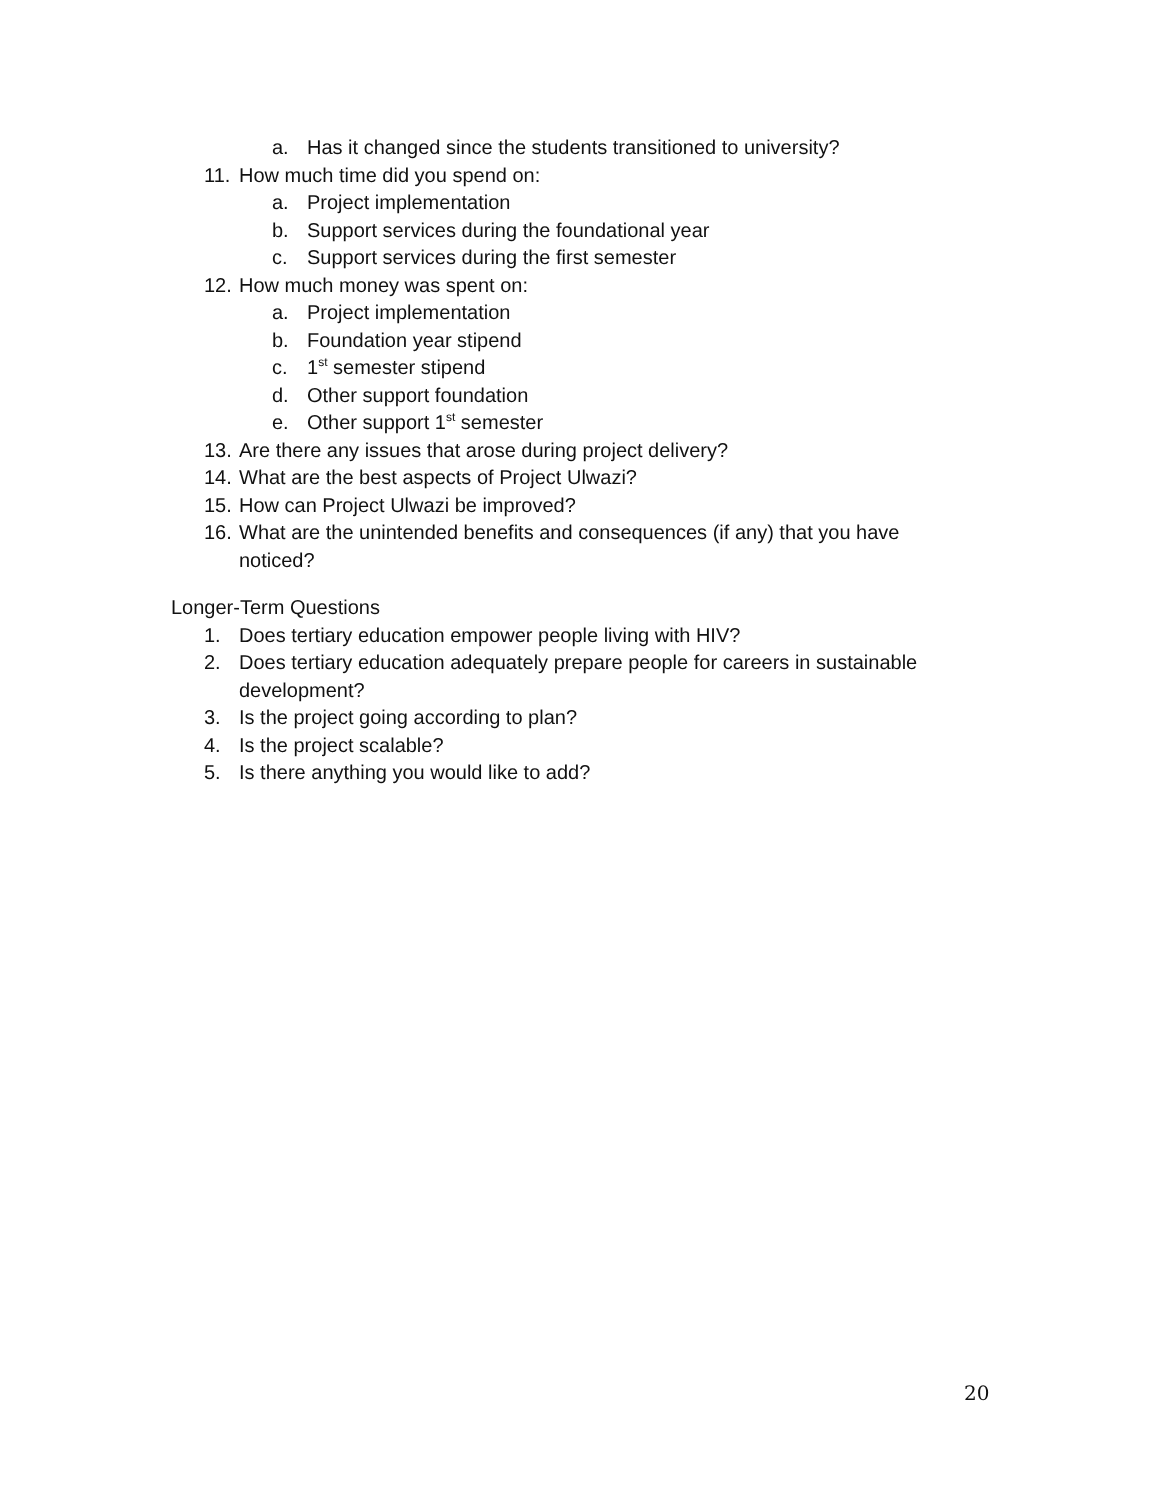a. Has it changed since the students transitioned to university?
11. How much time did you spend on:
a. Project implementation
b. Support services during the foundational year
c. Support services during the first semester
12. How much money was spent on:
a. Project implementation
b. Foundation year stipend
c. 1<sup>st</sup> semester stipend
d. Other support foundation
e. Other support 1<sup>st</sup> semester
13. Are there any issues that arose during project delivery?
14. What are the best aspects of Project Ulwazi?
15. How can Project Ulwazi be improved?
16. What are the unintended benefits and consequences (if any) that you have noticed?
Longer-Term Questions
1. Does tertiary education empower people living with HIV?
2. Does tertiary education adequately prepare people for careers in sustainable development?
3. Is the project going according to plan?
4. Is the project scalable?
5. Is there anything you would like to add?
20